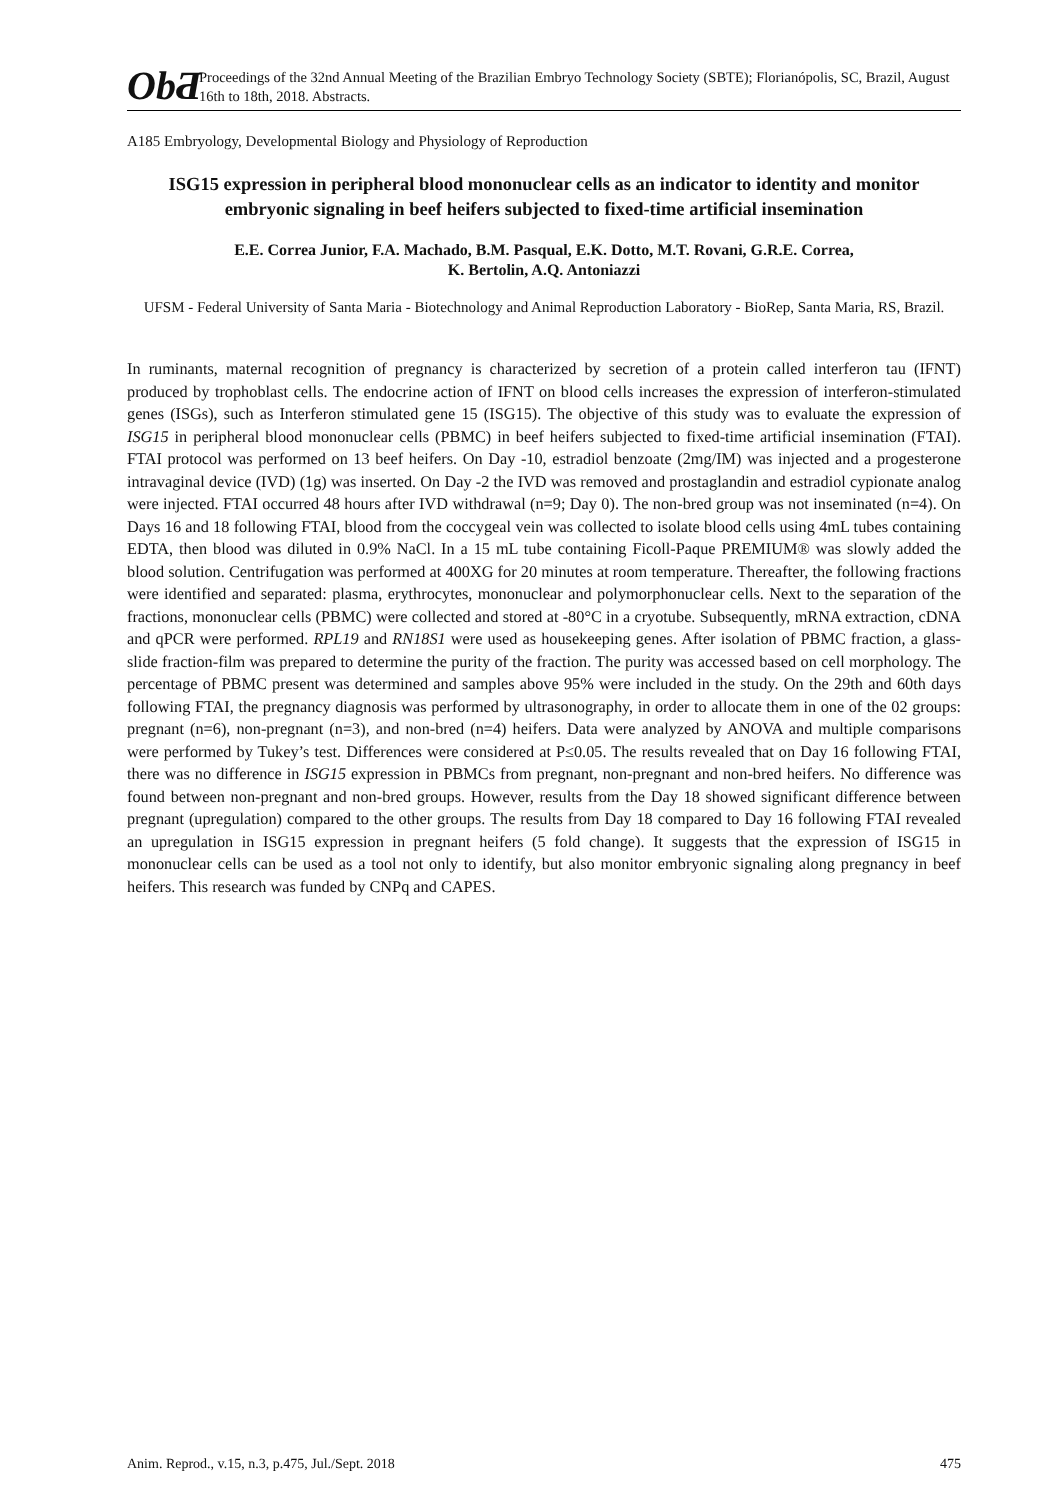ObƋ
Proceedings of the 32nd Annual Meeting of the Brazilian Embryo Technology Society (SBTE); Florianópolis, SC, Brazil, August 16th to 18th, 2018. Abstracts.
A185 Embryology, Developmental Biology and Physiology of Reproduction
ISG15 expression in peripheral blood mononuclear cells as an indicator to identity and monitor embryonic signaling in beef heifers subjected to fixed-time artificial insemination
E.E. Correa Junior, F.A. Machado, B.M. Pasqual, E.K. Dotto, M.T. Rovani, G.R.E. Correa,
K. Bertolin, A.Q. Antoniazzi
UFSM - Federal University of Santa Maria - Biotechnology and Animal Reproduction Laboratory - BioRep, Santa Maria, RS, Brazil.
In ruminants, maternal recognition of pregnancy is characterized by secretion of a protein called interferon tau (IFNT) produced by trophoblast cells. The endocrine action of IFNT on blood cells increases the expression of interferon-stimulated genes (ISGs), such as Interferon stimulated gene 15 (ISG15). The objective of this study was to evaluate the expression of ISG15 in peripheral blood mononuclear cells (PBMC) in beef heifers subjected to fixed-time artificial insemination (FTAI). FTAI protocol was performed on 13 beef heifers. On Day -10, estradiol benzoate (2mg/IM) was injected and a progesterone intravaginal device (IVD) (1g) was inserted. On Day -2 the IVD was removed and prostaglandin and estradiol cypionate analog were injected. FTAI occurred 48 hours after IVD withdrawal (n=9; Day 0). The non-bred group was not inseminated (n=4). On Days 16 and 18 following FTAI, blood from the coccygeal vein was collected to isolate blood cells using 4mL tubes containing EDTA, then blood was diluted in 0.9% NaCl. In a 15 mL tube containing Ficoll-Paque PREMIUM® was slowly added the blood solution. Centrifugation was performed at 400XG for 20 minutes at room temperature. Thereafter, the following fractions were identified and separated: plasma, erythrocytes, mononuclear and polymorphonuclear cells. Next to the separation of the fractions, mononuclear cells (PBMC) were collected and stored at -80°C in a cryotube. Subsequently, mRNA extraction, cDNA and qPCR were performed. RPL19 and RN18S1 were used as housekeeping genes. After isolation of PBMC fraction, a glass-slide fraction-film was prepared to determine the purity of the fraction. The purity was accessed based on cell morphology. The percentage of PBMC present was determined and samples above 95% were included in the study. On the 29th and 60th days following FTAI, the pregnancy diagnosis was performed by ultrasonography, in order to allocate them in one of the 02 groups: pregnant (n=6), non-pregnant (n=3), and non-bred (n=4) heifers. Data were analyzed by ANOVA and multiple comparisons were performed by Tukey’s test. Differences were considered at P≤0.05. The results revealed that on Day 16 following FTAI, there was no difference in ISG15 expression in PBMCs from pregnant, non-pregnant and non-bred heifers. No difference was found between non-pregnant and non-bred groups. However, results from the Day 18 showed significant difference between pregnant (upregulation) compared to the other groups. The results from Day 18 compared to Day 16 following FTAI revealed an upregulation in ISG15 expression in pregnant heifers (5 fold change). It suggests that the expression of ISG15 in mononuclear cells can be used as a tool not only to identify, but also monitor embryonic signaling along pregnancy in beef heifers. This research was funded by CNPq and CAPES.
Anim. Reprod., v.15, n.3, p.475, Jul./Sept. 2018 475